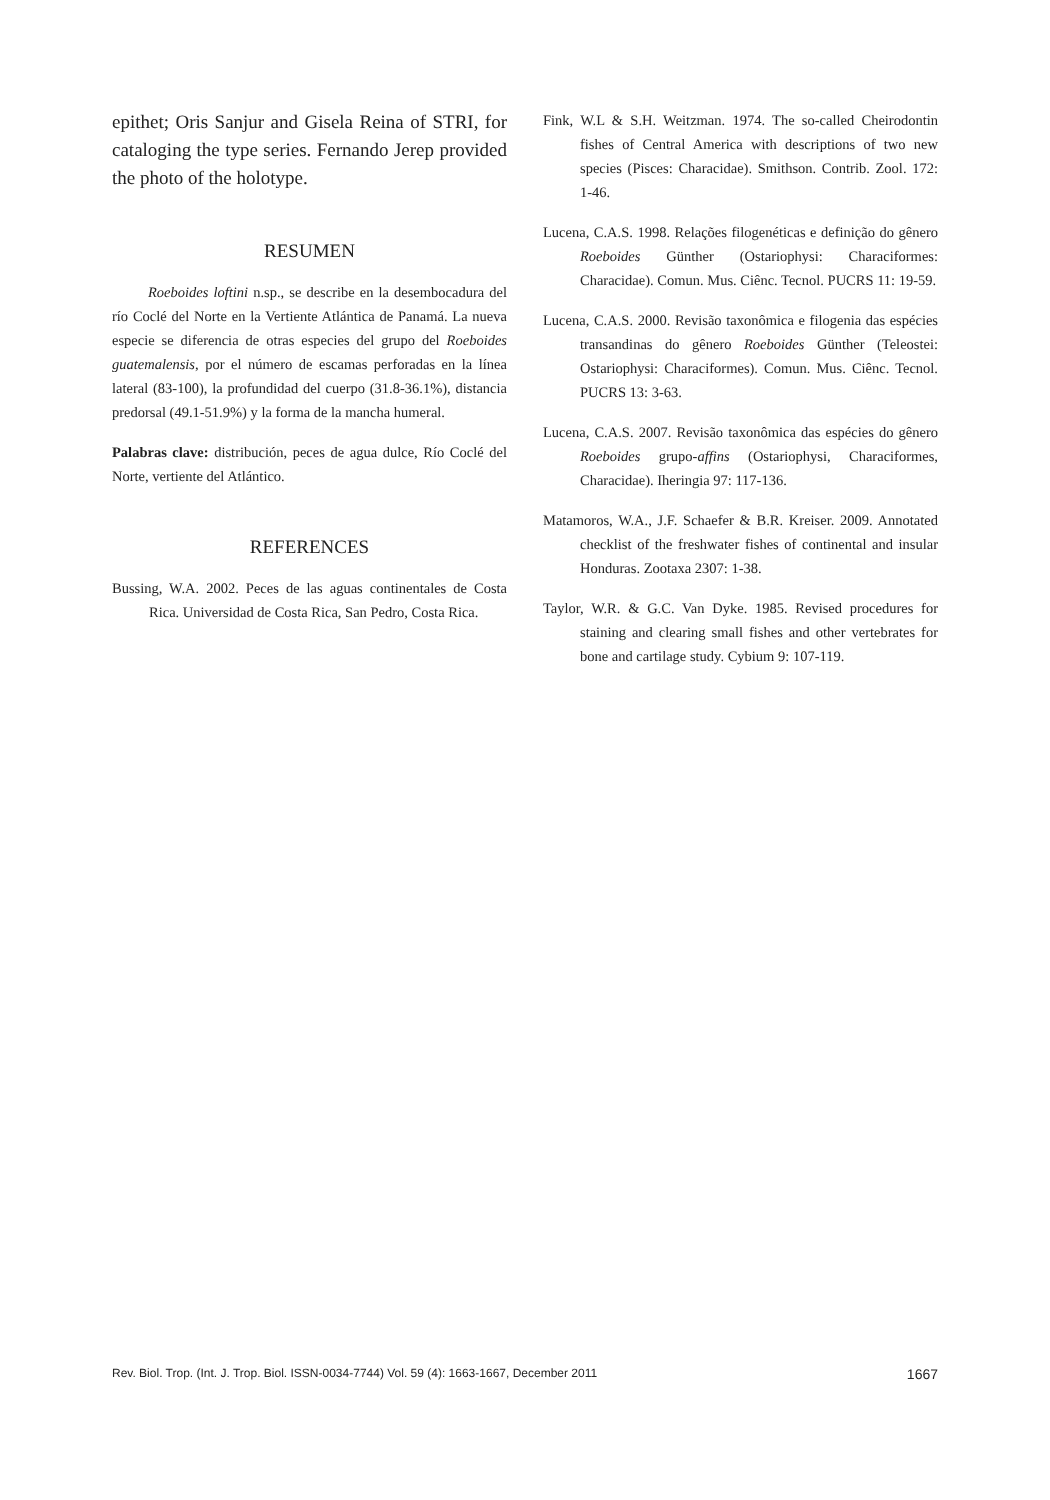epithet; Oris Sanjur and Gisela Reina of STRI, for cataloging the type series. Fernando Jerep provided the photo of the holotype.
RESUMEN
Roeboides loftini n.sp., se describe en la desembocadura del río Coclé del Norte en la Vertiente Atlántica de Panamá. La nueva especie se diferencia de otras especies del grupo del Roeboides guatemalensis, por el número de escamas perforadas en la línea lateral (83-100), la profundidad del cuerpo (31.8-36.1%), distancia predorsal (49.1-51.9%) y la forma de la mancha humeral.
Palabras clave: distribución, peces de agua dulce, Río Coclé del Norte, vertiente del Atlántico.
REFERENCES
Bussing, W.A. 2002. Peces de las aguas continentales de Costa Rica. Universidad de Costa Rica, San Pedro, Costa Rica.
Fink, W.L & S.H. Weitzman. 1974. The so-called Cheirodontin fishes of Central America with descriptions of two new species (Pisces: Characidae). Smithson. Contrib. Zool. 172: 1-46.
Lucena, C.A.S. 1998. Relações filogenéticas e definição do gênero Roeboides Günther (Ostariophysi: Characiformes: Characidae). Comun. Mus. Ciênc. Tecnol. PUCRS 11: 19-59.
Lucena, C.A.S. 2000. Revisão taxonômica e filogenia das espécies transandinas do gênero Roeboides Günther (Teleostei: Ostariophysi: Characiformes). Comun. Mus. Ciênc. Tecnol. PUCRS 13: 3-63.
Lucena, C.A.S. 2007. Revisão taxonômica das espécies do gênero Roeboides grupo-affins (Ostariophysi, Characiformes, Characidae). Iheringia 97: 117-136.
Matamoros, W.A., J.F. Schaefer & B.R. Kreiser. 2009. Annotated checklist of the freshwater fishes of continental and insular Honduras. Zootaxa 2307: 1-38.
Taylor, W.R. & G.C. Van Dyke. 1985. Revised procedures for staining and clearing small fishes and other vertebrates for bone and cartilage study. Cybium 9: 107-119.
Rev. Biol. Trop. (Int. J. Trop. Biol. ISSN-0034-7744) Vol. 59 (4): 1663-1667, December 2011 1667